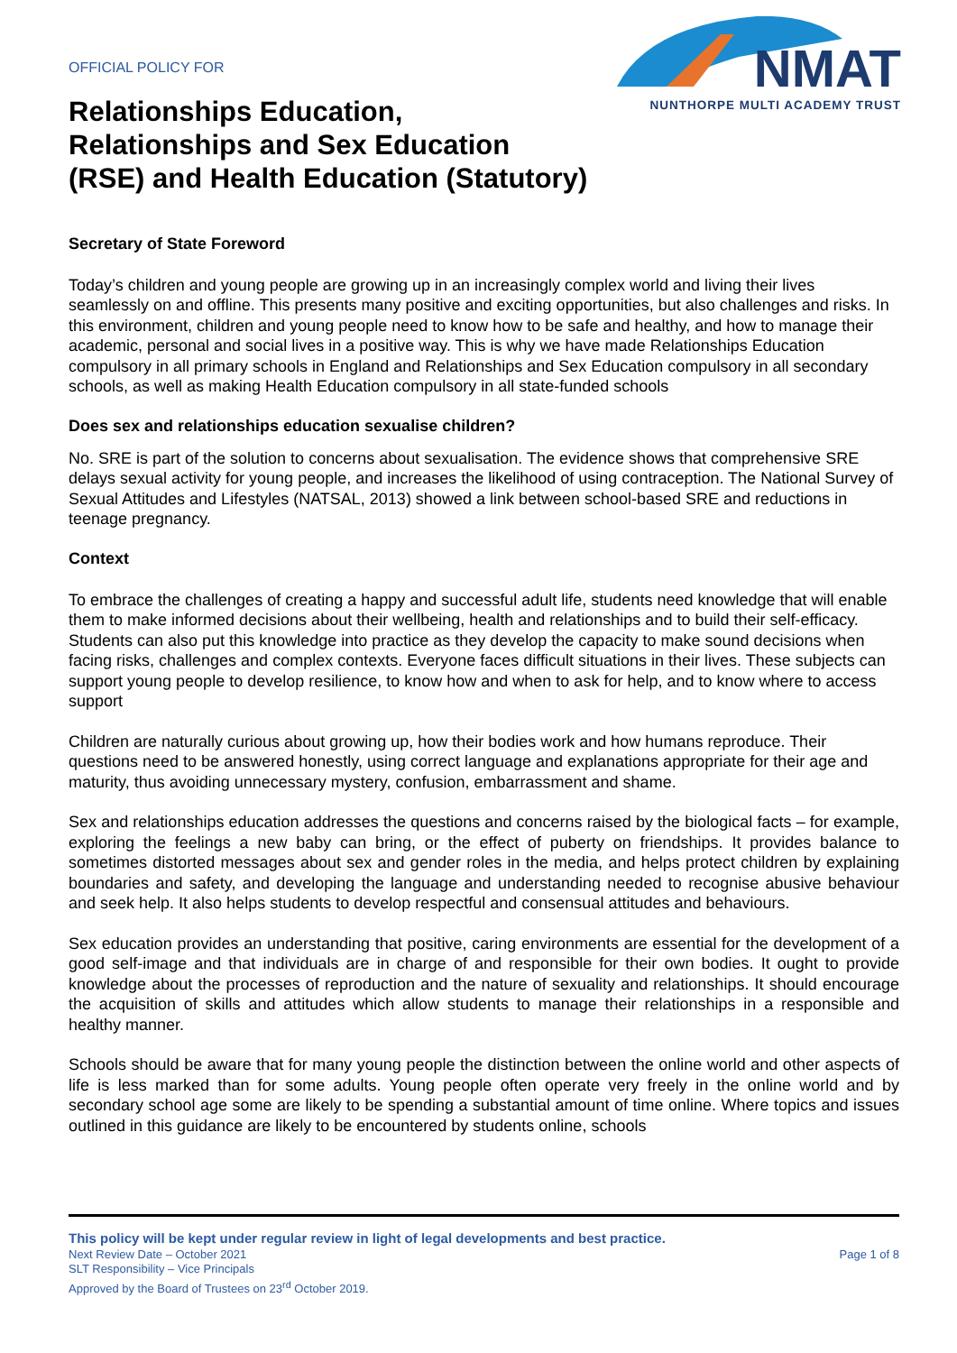OFFICIAL POLICY FOR
Relationships Education,
Relationships and Sex Education
(RSE) and Health Education (Statutory)
NMAT
NUNTHORPE MULTI ACADEMY TRUST
Secretary of State Foreword
Today’s children and young people are growing up in an increasingly complex world and living their lives seamlessly on and offline. This presents many positive and exciting opportunities, but also challenges and risks. In this environment, children and young people need to know how to be safe and healthy, and how to manage their academic, personal and social lives in a positive way. This is why we have made Relationships Education compulsory in all primary schools in England and Relationships and Sex Education compulsory in all secondary schools, as well as making Health Education compulsory in all state-funded schools
Does sex and relationships education sexualise children?
No. SRE is part of the solution to concerns about sexualisation. The evidence shows that comprehensive SRE delays sexual activity for young people, and increases the likelihood of using contraception. The National Survey of Sexual Attitudes and Lifestyles (NATSAL, 2013) showed a link between school-based SRE and reductions in teenage pregnancy.
Context
To embrace the challenges of creating a happy and successful adult life, students need knowledge that will enable them to make informed decisions about their wellbeing, health and relationships and to build their self-efficacy. Students can also put this knowledge into practice as they develop the capacity to make sound decisions when facing risks, challenges and complex contexts. Everyone faces difficult situations in their lives. These subjects can support young people to develop resilience, to know how and when to ask for help, and to know where to access support
Children are naturally curious about growing up, how their bodies work and how humans reproduce. Their questions need to be answered honestly, using correct language and explanations appropriate for their age and maturity, thus avoiding unnecessary mystery, confusion, embarrassment and shame.
Sex and relationships education addresses the questions and concerns raised by the biological facts – for example, exploring the feelings a new baby can bring, or the effect of puberty on friendships. It provides balance to sometimes distorted messages about sex and gender roles in the media, and helps protect children by explaining boundaries and safety, and developing the language and understanding needed to recognise abusive behaviour and seek help. It also helps students to develop respectful and consensual attitudes and behaviours.
Sex education provides an understanding that positive, caring environments are essential for the development of a good self-image and that individuals are in charge of and responsible for their own bodies. It ought to provide knowledge about the processes of reproduction and the nature of sexuality and relationships. It should encourage the acquisition of skills and attitudes which allow students to manage their relationships in a responsible and healthy manner.
Schools should be aware that for many young people the distinction between the online world and other aspects of life is less marked than for some adults. Young people often operate very freely in the online world and by secondary school age some are likely to be spending a substantial amount of time online. Where topics and issues outlined in this guidance are likely to be encountered by students online, schools
This policy will be kept under regular review in light of legal developments and best practice.
Next Review Date – October 2021 Page 1 of 8
SLT Responsibility – Vice Principals
Approved by the Board of Trustees on 23<sup>rd</sup> October 2019.